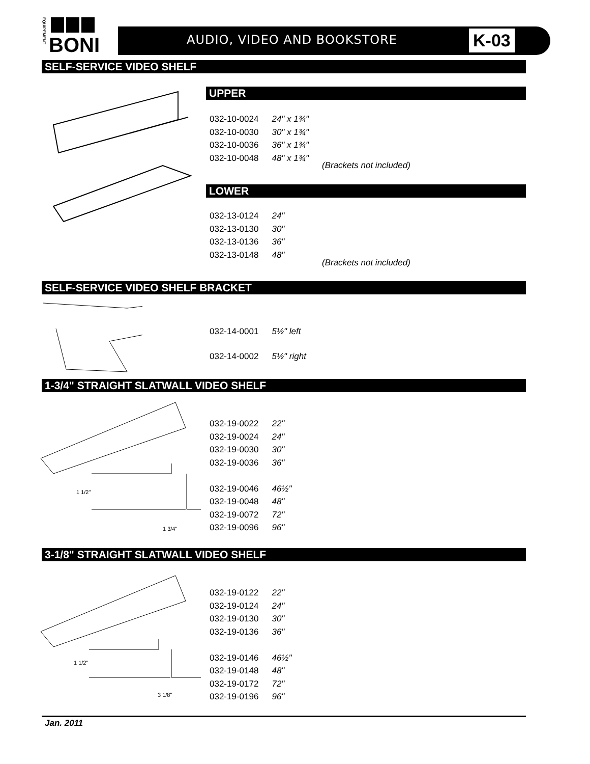ÉQUIPEMENT
BONI
AUDIO, VIDEO AND BOOKSTORE K-03
SELF-SERVICE VIDEO SHELF
UPPER
| 032-10-0024 | 24" x 1¾" |
| 032-10-0030 | 30" x 1¾" |
| 032-10-0036 | 36" x 1¾" |
| 032-10-0048 | 48" x 1¾" |
(Brackets not included)
LOWER
| 032-13-0124 | 24" |
| 032-13-0130 | 30" |
| 032-13-0136 | 36" |
| 032-13-0148 | 48" |
(Brackets not included)
SELF-SERVICE VIDEO SHELF BRACKET
| 032-14-0001 | 5½" left |
| 032-14-0002 | 5½" right |
1-3/4" STRAIGHT SLATWALL VIDEO SHELF
1 1/2"
1 3/4"
| 032-19-0022 | 22" |
| 032-19-0024 | 24" |
| 032-19-0030 | 30" |
| 032-19-0036 | 36" |
| 032-19-0046 | 46½" |
| 032-19-0048 | 48" |
| 032-19-0072 | 72" |
| 032-19-0096 | 96" |
3-1/8" STRAIGHT SLATWALL VIDEO SHELF
1 1/2"
3 1/8"
| 032-19-0122 | 22" |
| 032-19-0124 | 24" |
| 032-19-0130 | 30" |
| 032-19-0136 | 36" |
| 032-19-0146 | 46½" |
| 032-19-0148 | 48" |
| 032-19-0172 | 72" |
| 032-19-0196 | 96" |
Jan. 2011